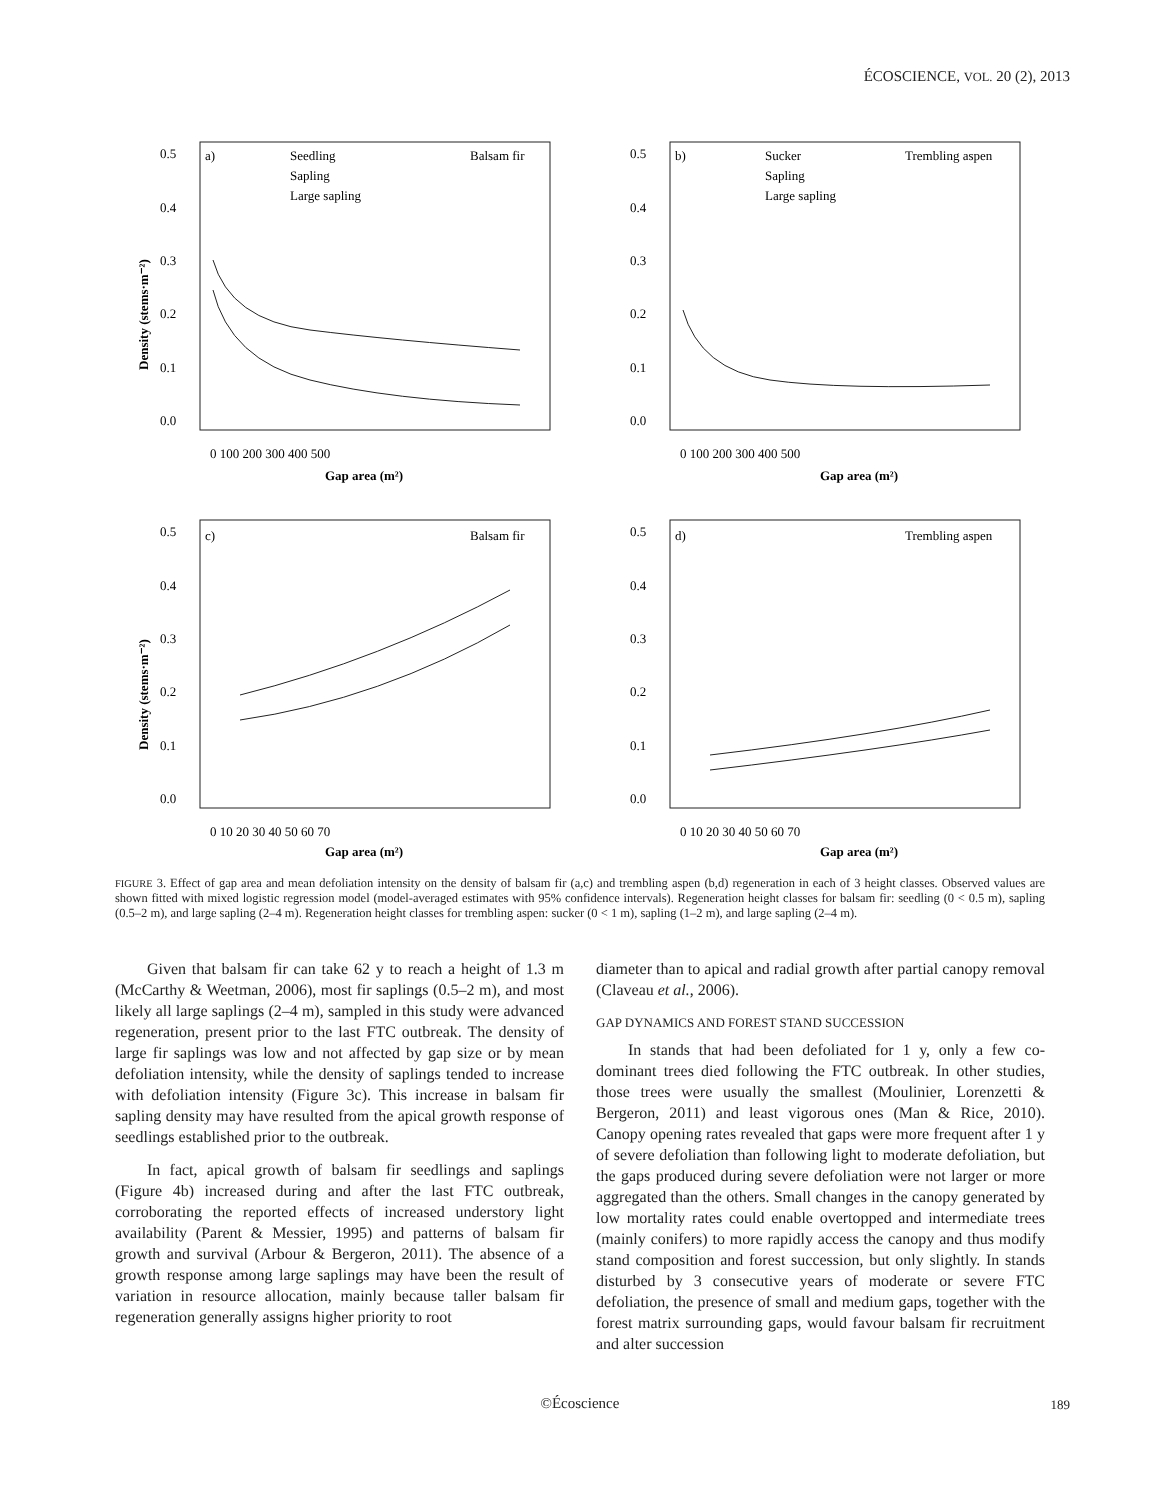ÉCOSCIENCE, VOL. 20 (2), 2013
a)
Seedling
Sapling
Large sapling
Balsam fir
b)
Sucker
Sapling
Large sapling
Trembling aspen
c)
Balsam fir
d)
Trembling aspen
0.5
0.4
0.3
0.2
0.1
0.0
0.5
0.4
0.3
0.2
0.1
0.0
0.5
0.4
0.3
0.2
0.1
0.0
0.5
0.4
0.3
0.2
0.1
0.0
0 100 200 300 400 500
0 100 200 300 400 500
0 10 20 30 40 50 60 70
0 10 20 30 40 50 60 70
Gap area (m²)
Gap area (m²)
Gap area (m²)
Gap area (m²)
Density (stems·m⁻²)
Density (stems·m⁻²)
FIGURE 3. Effect of gap area and mean defoliation intensity on the density of balsam fir (a,c) and trembling aspen (b,d) regeneration in each of 3 height classes. Observed values are shown fitted with mixed logistic regression model (model-averaged estimates with 95% confidence intervals). Regeneration height classes for balsam fir: seedling (0 < 0.5 m), sapling (0.5–2 m), and large sapling (2–4 m). Regeneration height classes for trembling aspen: sucker (0 < 1 m), sapling (1–2 m), and large sapling (2–4 m).
Given that balsam fir can take 62 y to reach a height of 1.3 m (McCarthy & Weetman, 2006), most fir saplings (0.5–2 m), and most likely all large saplings (2–4 m), sampled in this study were advanced regeneration, present prior to the last FTC outbreak. The density of large fir saplings was low and not affected by gap size or by mean defoliation intensity, while the density of saplings tended to increase with defoliation intensity (Figure 3c). This increase in balsam fir sapling density may have resulted from the apical growth response of seedlings established prior to the outbreak.
In fact, apical growth of balsam fir seedlings and saplings (Figure 4b) increased during and after the last FTC outbreak, corroborating the reported effects of increased understory light availability (Parent & Messier, 1995) and patterns of balsam fir growth and survival (Arbour & Bergeron, 2011). The absence of a growth response among large saplings may have been the result of variation in resource allocation, mainly because taller balsam fir regeneration generally assigns higher priority to root
diameter than to apical and radial growth after partial canopy removal (Claveau et al., 2006).
GAP DYNAMICS AND FOREST STAND SUCCESSION
In stands that had been defoliated for 1 y, only a few co-dominant trees died following the FTC outbreak. In other studies, those trees were usually the smallest (Moulinier, Lorenzetti & Bergeron, 2011) and least vigorous ones (Man & Rice, 2010). Canopy opening rates revealed that gaps were more frequent after 1 y of severe defoliation than following light to moderate defoliation, but the gaps produced during severe defoliation were not larger or more aggregated than the others. Small changes in the canopy generated by low mortality rates could enable overtopped and intermediate trees (mainly conifers) to more rapidly access the canopy and thus modify stand composition and forest succession, but only slightly. In stands disturbed by 3 consecutive years of moderate or severe FTC defoliation, the presence of small and medium gaps, together with the forest matrix surrounding gaps, would favour balsam fir recruitment and alter succession
©Écoscience 189